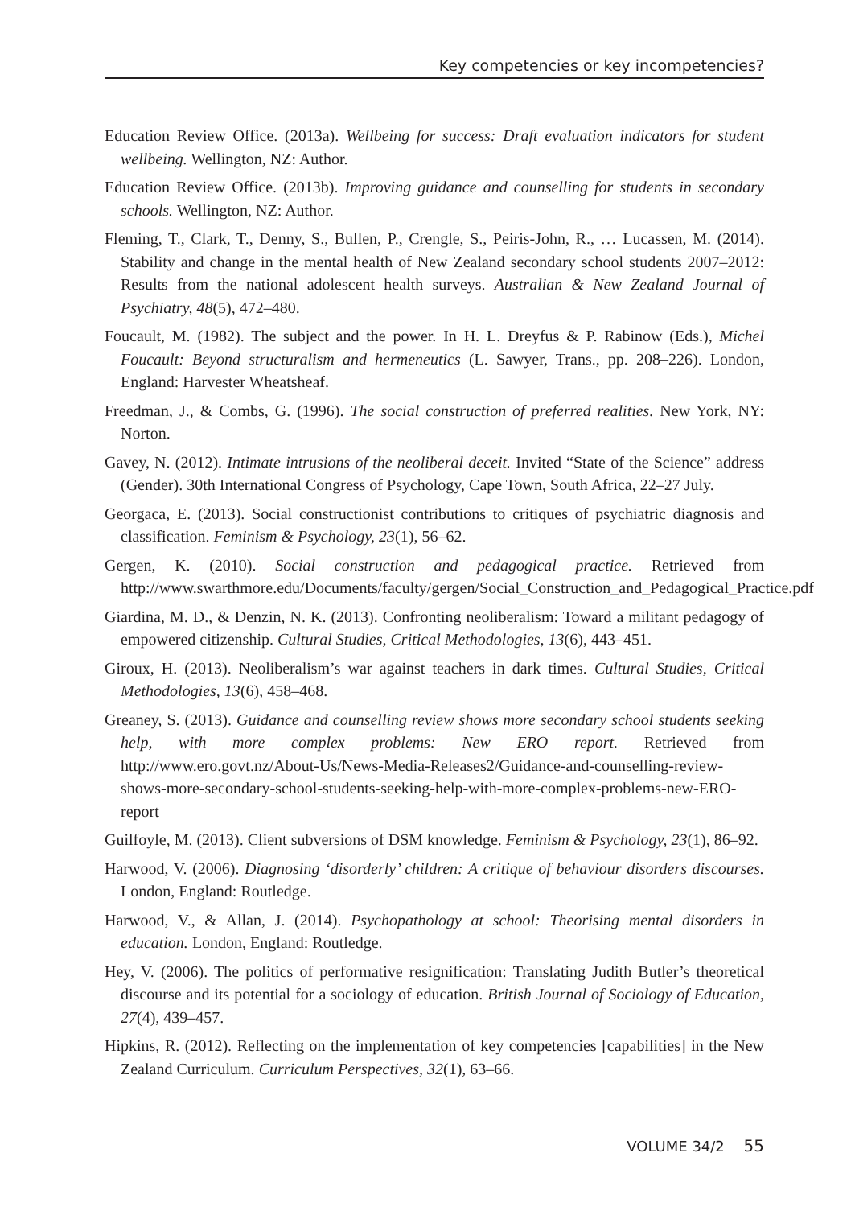Key competencies or key incompetencies?
Education Review Office. (2013a). Wellbeing for success: Draft evaluation indicators for student wellbeing. Wellington, NZ: Author.
Education Review Office. (2013b). Improving guidance and counselling for students in secondary schools. Wellington, NZ: Author.
Fleming, T., Clark, T., Denny, S., Bullen, P., Crengle, S., Peiris-John, R., … Lucassen, M. (2014). Stability and change in the mental health of New Zealand secondary school students 2007–2012: Results from the national adolescent health surveys. Australian & New Zealand Journal of Psychiatry, 48(5), 472–480.
Foucault, M. (1982). The subject and the power. In H. L. Dreyfus & P. Rabinow (Eds.), Michel Foucault: Beyond structuralism and hermeneutics (L. Sawyer, Trans., pp. 208–226). London, England: Harvester Wheatsheaf.
Freedman, J., & Combs, G. (1996). The social construction of preferred realities. New York, NY: Norton.
Gavey, N. (2012). Intimate intrusions of the neoliberal deceit. Invited “State of the Science” address (Gender). 30th International Congress of Psychology, Cape Town, South Africa, 22–27 July.
Georgaca, E. (2013). Social constructionist contributions to critiques of psychiatric diagnosis and classification. Feminism & Psychology, 23(1), 56–62.
Gergen, K. (2010). Social construction and pedagogical practice. Retrieved from http://www.swarthmore.edu/Documents/faculty/gergen/Social_Construction_and_Pedagogical_Practice.pdf
Giardina, M. D., & Denzin, N. K. (2013). Confronting neoliberalism: Toward a militant pedagogy of empowered citizenship. Cultural Studies, Critical Methodologies, 13(6), 443–451.
Giroux, H. (2013). Neoliberalism’s war against teachers in dark times. Cultural Studies, Critical Methodologies, 13(6), 458–468.
Greaney, S. (2013). Guidance and counselling review shows more secondary school students seeking help, with more complex problems: New ERO report. Retrieved from http://www.ero.govt.nz/About-Us/News-Media-Releases2/Guidance-and-counselling-review-shows-more-secondary-school-students-seeking-help-with-more-complex-problems-new-ERO-report
Guilfoyle, M. (2013). Client subversions of DSM knowledge. Feminism & Psychology, 23(1), 86–92.
Harwood, V. (2006). Diagnosing ‘disorderly’ children: A critique of behaviour disorders discourses. London, England: Routledge.
Harwood, V., & Allan, J. (2014). Psychopathology at school: Theorising mental disorders in education. London, England: Routledge.
Hey, V. (2006). The politics of performative resignification: Translating Judith Butler’s theoretical discourse and its potential for a sociology of education. British Journal of Sociology of Education, 27(4), 439–457.
Hipkins, R. (2012). Reflecting on the implementation of key competencies [capabilities] in the New Zealand Curriculum. Curriculum Perspectives, 32(1), 63–66.
VOLUME 34/2 55